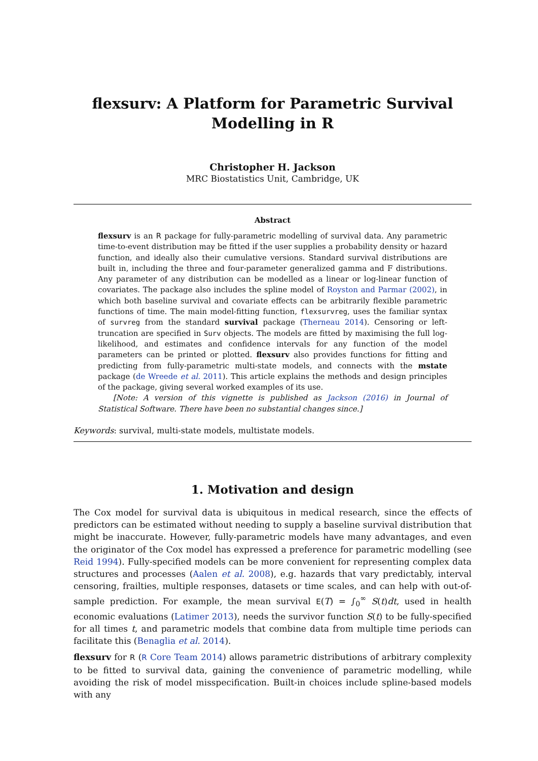flexsurv: A Platform for Parametric Survival
Modelling in R
Christopher H. Jackson
MRC Biostatistics Unit, Cambridge, UK
Abstract
flexsurv is an R package for fully-parametric modelling of survival data. Any parametric time-to-event distribution may be fitted if the user supplies a probability density or hazard function, and ideally also their cumulative versions. Standard survival distributions are built in, including the three and four-parameter generalized gamma and F distributions. Any parameter of any distribution can be modelled as a linear or log-linear function of covariates. The package also includes the spline model of Royston and Parmar (2002), in which both baseline survival and covariate effects can be arbitrarily flexible parametric functions of time. The main model-fitting function, flexsurvreg, uses the familiar syntax of survreg from the standard survival package (Therneau 2014). Censoring or left-truncation are specified in Surv objects. The models are fitted by maximising the full log-likelihood, and estimates and confidence intervals for any function of the model parameters can be printed or plotted. flexsurv also provides functions for fitting and predicting from fully-parametric multi-state models, and connects with the mstate package (de Wreede et al. 2011). This article explains the methods and design principles of the package, giving several worked examples of its use.
[Note: A version of this vignette is published as Jackson (2016) in Journal of Statistical Software. There have been no substantial changes since.]
Keywords: survival, multi-state models, multistate models.
1. Motivation and design
The Cox model for survival data is ubiquitous in medical research, since the effects of predictors can be estimated without needing to supply a baseline survival distribution that might be inaccurate. However, fully-parametric models have many advantages, and even the originator of the Cox model has expressed a preference for parametric modelling (see Reid 1994). Fully-specified models can be more convenient for representing complex data structures and processes (Aalen et al. 2008), e.g. hazards that vary predictably, interval censoring, frailties, multiple responses, datasets or time scales, and can help with out-of-sample prediction. For example, the mean survival E(T) = ∫<sub>0</sub><sup>∞</sup> S(t)dt, used in health economic evaluations (Latimer 2013), needs the survivor function S(t) to be fully-specified for all times t, and parametric models that combine data from multiple time periods can facilitate this (Benaglia et al. 2014).
flexsurv for R (R Core Team 2014) allows parametric distributions of arbitrary complexity to be fitted to survival data, gaining the convenience of parametric modelling, while avoiding the risk of model misspecification. Built-in choices include spline-based models with any